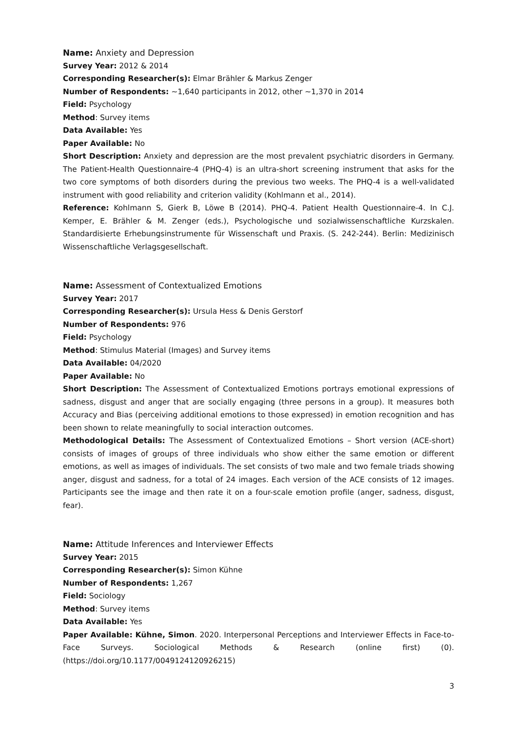Name: Anxiety and Depression
Survey Year: 2012 & 2014
Corresponding Researcher(s): Elmar Brähler & Markus Zenger
Number of Respondents: ~1,640 participants in 2012, other ~1,370 in 2014
Field: Psychology
Method: Survey items
Data Available: Yes
Paper Available: No
Short Description: Anxiety and depression are the most prevalent psychiatric disorders in Germany. The Patient-Health Questionnaire-4 (PHQ-4) is an ultra-short screening instrument that asks for the two core symptoms of both disorders during the previous two weeks. The PHQ-4 is a well-validated instrument with good reliability and criterion validity (Kohlmann et al., 2014).
Reference: Kohlmann S, Gierk B, Löwe B (2014). PHQ-4. Patient Health Questionnaire-4. In C.J. Kemper, E. Brähler & M. Zenger (eds.), Psychologische und sozialwissenschaftliche Kurzskalen. Standardisierte Erhebungsinstrumente für Wissenschaft und Praxis. (S. 242-244). Berlin: Medizinisch Wissenschaftliche Verlagsgesellschaft.
Name: Assessment of Contextualized Emotions
Survey Year: 2017
Corresponding Researcher(s): Ursula Hess & Denis Gerstorf
Number of Respondents: 976
Field: Psychology
Method: Stimulus Material (Images) and Survey items
Data Available: 04/2020
Paper Available: No
Short Description: The Assessment of Contextualized Emotions portrays emotional expressions of sadness, disgust and anger that are socially engaging (three persons in a group). It measures both Accuracy and Bias (perceiving additional emotions to those expressed) in emotion recognition and has been shown to relate meaningfully to social interaction outcomes.
Methodological Details: The Assessment of Contextualized Emotions – Short version (ACE-short) consists of images of groups of three individuals who show either the same emotion or different emotions, as well as images of individuals. The set consists of two male and two female triads showing anger, disgust and sadness, for a total of 24 images. Each version of the ACE consists of 12 images. Participants see the image and then rate it on a four-scale emotion profile (anger, sadness, disgust, fear).
Name: Attitude Inferences and Interviewer Effects
Survey Year: 2015
Corresponding Researcher(s): Simon Kühne
Number of Respondents: 1,267
Field: Sociology
Method: Survey items
Data Available: Yes
Paper Available: Kühne, Simon. 2020. Interpersonal Perceptions and Interviewer Effects in Face-to-Face Surveys. Sociological Methods & Research (online first) (0). (https://doi.org/10.1177/0049124120926215)
3